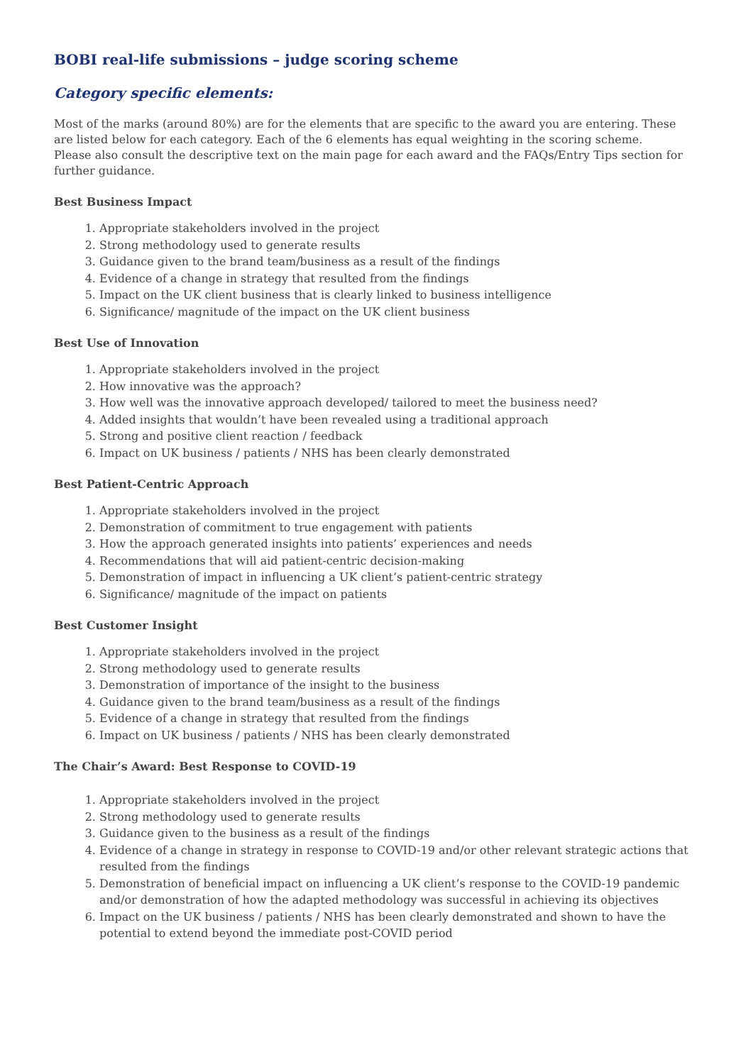BOBI real-life submissions – judge scoring scheme
Category specific elements:
Most of the marks (around 80%) are for the elements that are specific to the award you are entering. These are listed below for each category. Each of the 6 elements has equal weighting in the scoring scheme.
Please also consult the descriptive text on the main page for each award and the FAQs/Entry Tips section for further guidance.
Best Business Impact
1. Appropriate stakeholders involved in the project
2. Strong methodology used to generate results
3. Guidance given to the brand team/business as a result of the findings
4. Evidence of a change in strategy that resulted from the findings
5. Impact on the UK client business that is clearly linked to business intelligence
6. Significance/ magnitude of the impact on the UK client business
Best Use of Innovation
1. Appropriate stakeholders involved in the project
2. How innovative was the approach?
3. How well was the innovative approach developed/ tailored to meet the business need?
4. Added insights that wouldn’t have been revealed using a traditional approach
5. Strong and positive client reaction / feedback
6. Impact on UK business / patients / NHS has been clearly demonstrated
Best Patient-Centric Approach
1. Appropriate stakeholders involved in the project
2. Demonstration of commitment to true engagement with patients
3. How the approach generated insights into patients’ experiences and needs
4. Recommendations that will aid patient-centric decision-making
5. Demonstration of impact in influencing a UK client’s patient-centric strategy
6. Significance/ magnitude of the impact on patients
Best Customer Insight
1. Appropriate stakeholders involved in the project
2. Strong methodology used to generate results
3. Demonstration of importance of the insight to the business
4. Guidance given to the brand team/business as a result of the findings
5. Evidence of a change in strategy that resulted from the findings
6. Impact on UK business / patients / NHS has been clearly demonstrated
The Chair’s Award: Best Response to COVID-19
1. Appropriate stakeholders involved in the project
2. Strong methodology used to generate results
3. Guidance given to the business as a result of the findings
4. Evidence of a change in strategy in response to COVID-19 and/or other relevant strategic actions that resulted from the findings
5. Demonstration of beneficial impact on influencing a UK client’s response to the COVID-19 pandemic and/or demonstration of how the adapted methodology was successful in achieving its objectives
6. Impact on the UK business / patients / NHS has been clearly demonstrated and shown to have the potential to extend beyond the immediate post-COVID period